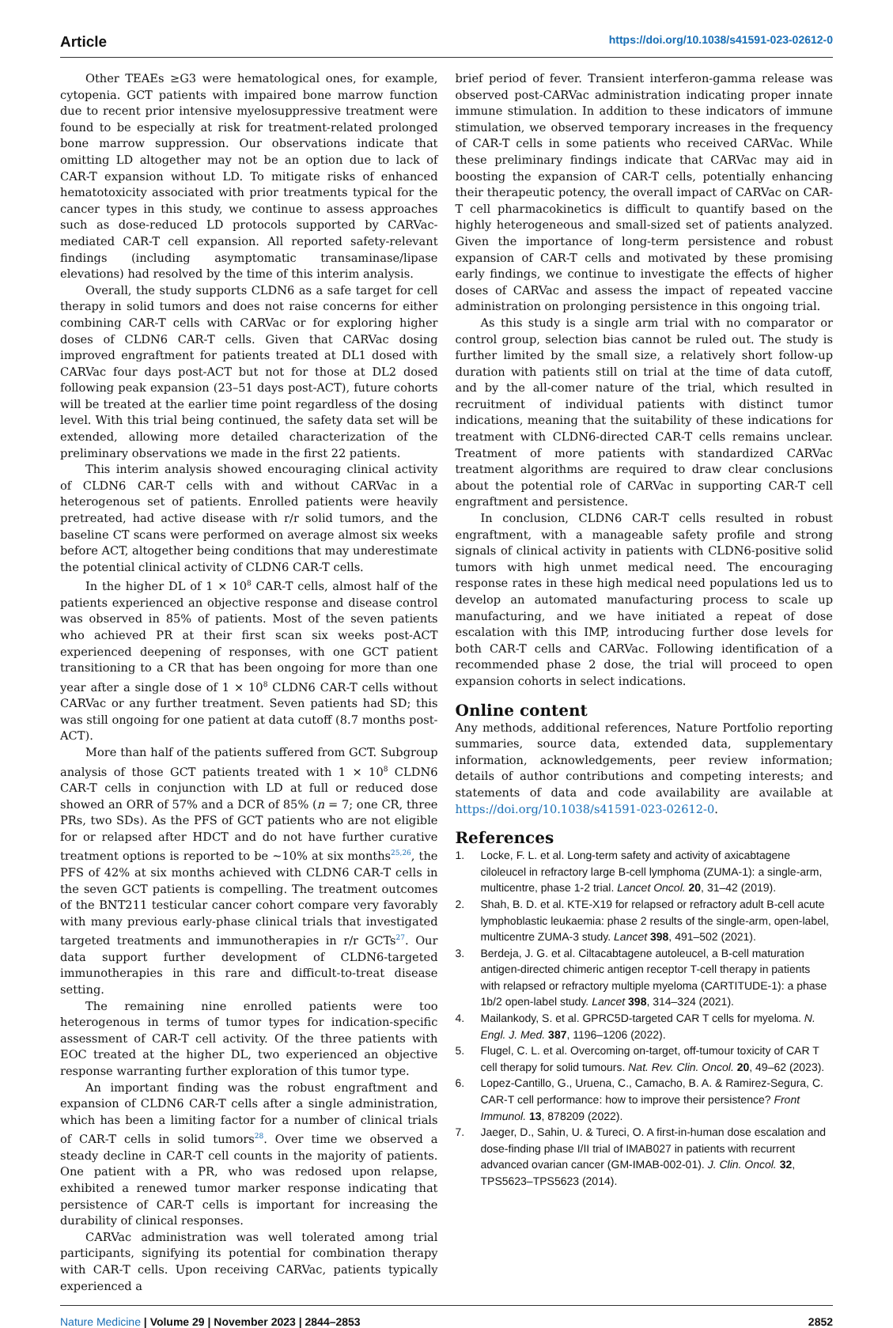Article https://doi.org/10.1038/s41591-023-02612-0
Other TEAEs ≥G3 were hematological ones, for example, cytopenia. GCT patients with impaired bone marrow function due to recent prior intensive myelosuppressive treatment were found to be especially at risk for treatment-related prolonged bone marrow suppression. Our observations indicate that omitting LD altogether may not be an option due to lack of CAR-T expansion without LD. To mitigate risks of enhanced hematotoxicity associated with prior treatments typical for the cancer types in this study, we continue to assess approaches such as dose-reduced LD protocols supported by CARVac-mediated CAR-T cell expansion. All reported safety-relevant findings (including asymptomatic transaminase/lipase elevations) had resolved by the time of this interim analysis.
Overall, the study supports CLDN6 as a safe target for cell therapy in solid tumors and does not raise concerns for either combining CAR-T cells with CARVac or for exploring higher doses of CLDN6 CAR-T cells. Given that CARVac dosing improved engraftment for patients treated at DL1 dosed with CARVac four days post-ACT but not for those at DL2 dosed following peak expansion (23–51 days post-ACT), future cohorts will be treated at the earlier time point regardless of the dosing level. With this trial being continued, the safety data set will be extended, allowing more detailed characterization of the preliminary observations we made in the first 22 patients.
This interim analysis showed encouraging clinical activity of CLDN6 CAR-T cells with and without CARVac in a heterogenous set of patients. Enrolled patients were heavily pretreated, had active disease with r/r solid tumors, and the baseline CT scans were performed on average almost six weeks before ACT, altogether being conditions that may underestimate the potential clinical activity of CLDN6 CAR-T cells.
In the higher DL of 1 × 10<sup>8</sup> CAR-T cells, almost half of the patients experienced an objective response and disease control was observed in 85% of patients. Most of the seven patients who achieved PR at their first scan six weeks post-ACT experienced deepening of responses, with one GCT patient transitioning to a CR that has been ongoing for more than one year after a single dose of 1 × 10<sup>8</sup> CLDN6 CAR-T cells without CARVac or any further treatment. Seven patients had SD; this was still ongoing for one patient at data cutoff (8.7 months post-ACT).
More than half of the patients suffered from GCT. Subgroup analysis of those GCT patients treated with 1 × 10<sup>8</sup> CLDN6 CAR-T cells in conjunction with LD at full or reduced dose showed an ORR of 57% and a DCR of 85% (n = 7; one CR, three PRs, two SDs). As the PFS of GCT patients who are not eligible for or relapsed after HDCT and do not have further curative treatment options is reported to be ~10% at six months<sup>25,26</sup>, the PFS of 42% at six months achieved with CLDN6 CAR-T cells in the seven GCT patients is compelling. The treatment outcomes of the BNT211 testicular cancer cohort compare very favorably with many previous early-phase clinical trials that investigated targeted treatments and immunotherapies in r/r GCTs<sup>27</sup>. Our data support further development of CLDN6-targeted immunotherapies in this rare and difficult-to-treat disease setting.
The remaining nine enrolled patients were too heterogenous in terms of tumor types for indication-specific assessment of CAR-T cell activity. Of the three patients with EOC treated at the higher DL, two experienced an objective response warranting further exploration of this tumor type.
An important finding was the robust engraftment and expansion of CLDN6 CAR-T cells after a single administration, which has been a limiting factor for a number of clinical trials of CAR-T cells in solid tumors<sup>28</sup>. Over time we observed a steady decline in CAR-T cell counts in the majority of patients. One patient with a PR, who was redosed upon relapse, exhibited a renewed tumor marker response indicating that persistence of CAR-T cells is important for increasing the durability of clinical responses.
CARVac administration was well tolerated among trial participants, signifying its potential for combination therapy with CAR-T cells. Upon receiving CARVac, patients typically experienced a
brief period of fever. Transient interferon-gamma release was observed post-CARVac administration indicating proper innate immune stimulation. In addition to these indicators of immune stimulation, we observed temporary increases in the frequency of CAR-T cells in some patients who received CARVac. While these preliminary findings indicate that CARVac may aid in boosting the expansion of CAR-T cells, potentially enhancing their therapeutic potency, the overall impact of CARVac on CAR-T cell pharmacokinetics is difficult to quantify based on the highly heterogeneous and small-sized set of patients analyzed. Given the importance of long-term persistence and robust expansion of CAR-T cells and motivated by these promising early findings, we continue to investigate the effects of higher doses of CARVac and assess the impact of repeated vaccine administration on prolonging persistence in this ongoing trial.
As this study is a single arm trial with no comparator or control group, selection bias cannot be ruled out. The study is further limited by the small size, a relatively short follow-up duration with patients still on trial at the time of data cutoff, and by the all-comer nature of the trial, which resulted in recruitment of individual patients with distinct tumor indications, meaning that the suitability of these indications for treatment with CLDN6-directed CAR-T cells remains unclear. Treatment of more patients with standardized CARVac treatment algorithms are required to draw clear conclusions about the potential role of CARVac in supporting CAR-T cell engraftment and persistence.
In conclusion, CLDN6 CAR-T cells resulted in robust engraftment, with a manageable safety profile and strong signals of clinical activity in patients with CLDN6-positive solid tumors with high unmet medical need. The encouraging response rates in these high medical need populations led us to develop an automated manufacturing process to scale up manufacturing, and we have initiated a repeat of dose escalation with this IMP, introducing further dose levels for both CAR-T cells and CARVac. Following identification of a recommended phase 2 dose, the trial will proceed to open expansion cohorts in select indications.
Online content
Any methods, additional references, Nature Portfolio reporting summaries, source data, extended data, supplementary information, acknowledgements, peer review information; details of author contributions and competing interests; and statements of data and code availability are available at https://doi.org/10.1038/s41591-023-02612-0.
References
1. Locke, F. L. et al. Long-term safety and activity of axicabtagene ciloleucel in refractory large B-cell lymphoma (ZUMA-1): a single-arm, multicentre, phase 1-2 trial. Lancet Oncol. 20, 31–42 (2019).
2. Shah, B. D. et al. KTE-X19 for relapsed or refractory adult B-cell acute lymphoblastic leukaemia: phase 2 results of the single-arm, open-label, multicentre ZUMA-3 study. Lancet 398, 491–502 (2021).
3. Berdeja, J. G. et al. Ciltacabtagene autoleucel, a B-cell maturation antigen-directed chimeric antigen receptor T-cell therapy in patients with relapsed or refractory multiple myeloma (CARTITUDE-1): a phase 1b/2 open-label study. Lancet 398, 314–324 (2021).
4. Mailankody, S. et al. GPRC5D-targeted CAR T cells for myeloma. N. Engl. J. Med. 387, 1196–1206 (2022).
5. Flugel, C. L. et al. Overcoming on-target, off-tumour toxicity of CAR T cell therapy for solid tumours. Nat. Rev. Clin. Oncol. 20, 49–62 (2023).
6. Lopez-Cantillo, G., Uruena, C., Camacho, B. A. & Ramirez-Segura, C. CAR-T cell performance: how to improve their persistence? Front Immunol. 13, 878209 (2022).
7. Jaeger, D., Sahin, U. & Tureci, O. A first-in-human dose escalation and dose-finding phase I/II trial of IMAB027 in patients with recurrent advanced ovarian cancer (GM-IMAB-002-01). J. Clin. Oncol. 32, TPS5623–TPS5623 (2014).
Nature Medicine | Volume 29 | November 2023 | 2844–2853 2852